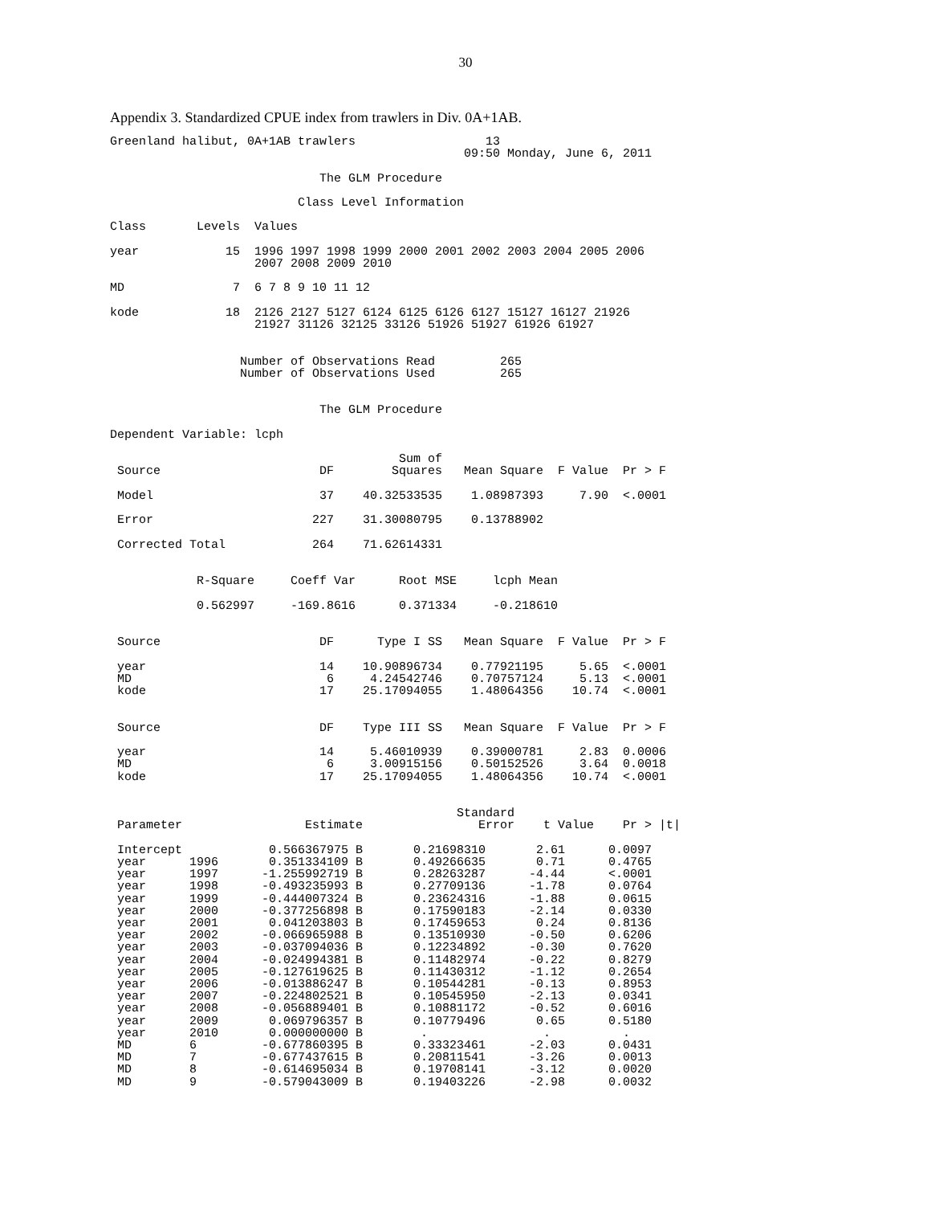30
Appendix 3. Standardized CPUE index from trawlers in Div. 0A+1AB.
Greenland halibut, 0A+1AB trawlers                  13
                                                 09:50 Monday, June 6, 2011

                             The GLM Procedure

                          Class Level Information

Class       Levels  Values

year            15  1996 1997 1998 1999 2000 2001 2002 2003 2004 2005 2006
                    2007 2008 2009 2010

MD               7  6 7 8 9 10 11 12

kode            18  2126 2127 5127 6124 6125 6126 6127 15127 16127 21926
                    21927 31126 32125 33126 51926 51927 61926 61927


                  Number of Observations Read         265
                  Number of Observations Used         265


                             The GLM Procedure

Dependent Variable: lcph

                                        Sum of
 Source                      DF        Squares   Mean Square  F Value  Pr > F

 Model                       37    40.32533535    1.08987393     7.90  <.0001

 Error                      227    31.30080795    0.13788902

 Corrected Total            264    71.62614331


            R-Square     Coeff Var      Root MSE     lcph Mean

            0.562997     -169.8616      0.371334     -0.218610


 Source                      DF      Type I SS   Mean Square  F Value  Pr > F

 year                        14    10.90896734    0.77921195     5.65  <.0001
 MD                           6     4.24542746    0.70757124     5.13  <.0001
 kode                        17    25.17094055    1.48064356    10.74  <.0001


 Source                      DF    Type III SS   Mean Square  F Value  Pr > F

 year                        14     5.46010939    0.39000781     2.83  0.0006
 MD                           6     3.00915156    0.50152526     3.64  0.0018
 kode                        17    25.17094055    1.48064356    10.74  <.0001


                                                Standard
 Parameter                 Estimate                Error    t Value    Pr > |t|

 Intercept            0.566367975 B       0.21698310       2.61      0.0097
 year      1996       0.351334109 B       0.49266635       0.71      0.4765
 year      1997      -1.255992719 B       0.28263287      -4.44      <.0001
 year      1998      -0.493235993 B       0.27709136      -1.78      0.0764
 year      1999      -0.444007324 B       0.23624316      -1.88      0.0615
 year      2000      -0.377256898 B       0.17590183      -2.14      0.0330
 year      2001       0.041203803 B       0.17459653       0.24      0.8136
 year      2002      -0.066965988 B       0.13510930      -0.50      0.6206
 year      2003      -0.037094036 B       0.12234892      -0.30      0.7620
 year      2004      -0.024994381 B       0.11482974      -0.22      0.8279
 year      2005      -0.127619625 B       0.11430312      -1.12      0.2654
 year      2006      -0.013886247 B       0.10544281      -0.13      0.8953
 year      2007      -0.224802521 B       0.10545950      -2.13      0.0341
 year      2008      -0.056889401 B       0.10881172      -0.52      0.6016
 year      2009       0.069796357 B       0.10779496       0.65      0.5180
 year      2010       0.000000000 B        .                .          .
 MD        6         -0.677860395 B       0.33323461      -2.03      0.0431
 MD        7         -0.677437615 B       0.20811541      -3.26      0.0013
 MD        8         -0.614695034 B       0.19708141      -3.12      0.0020
 MD        9         -0.579043009 B       0.19403226      -2.98      0.0032